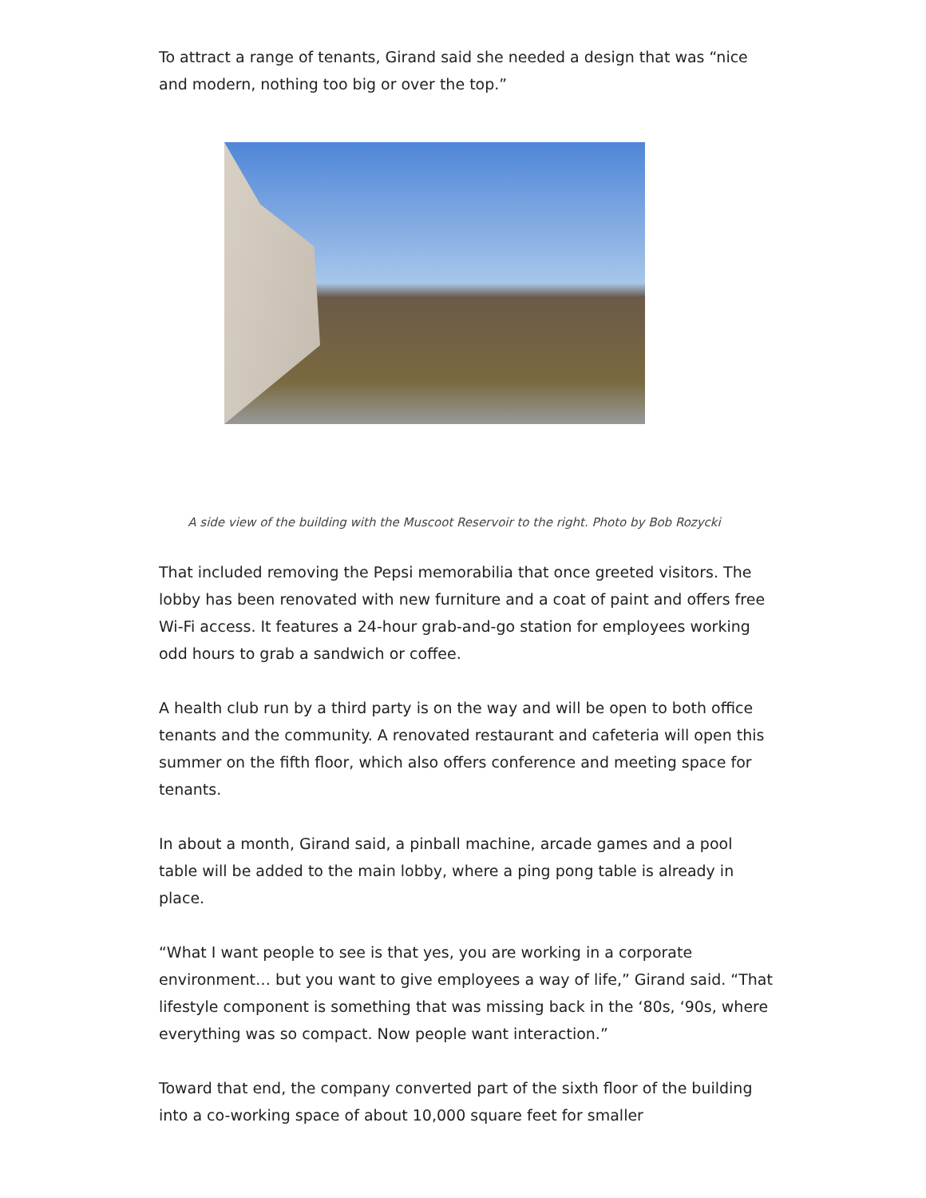To attract a range of tenants, Girand said she needed a design that was “nice and modern, nothing too big or over the top.”
A side view of the building with the Muscoot Reservoir to the right. Photo by Bob Rozycki
That included removing the Pepsi memorabilia that once greeted visitors. The lobby has been renovated with new furniture and a coat of paint and offers free Wi-Fi access. It features a 24-hour grab-and-go station for employees working odd hours to grab a sandwich or coffee.
A health club run by a third party is on the way and will be open to both office tenants and the community. A renovated restaurant and cafeteria will open this summer on the fifth floor, which also offers conference and meeting space for tenants.
In about a month, Girand said, a pinball machine, arcade games and a pool table will be added to the main lobby, where a ping pong table is already in place.
“What I want people to see is that yes, you are working in a corporate environment… but you want to give employees a way of life,” Girand said. “That lifestyle component is something that was missing back in the ‘80s, ‘90s, where everything was so compact. Now people want interaction.”
Toward that end, the company converted part of the sixth floor of the building into a co-working space of about 10,000 square feet for smaller